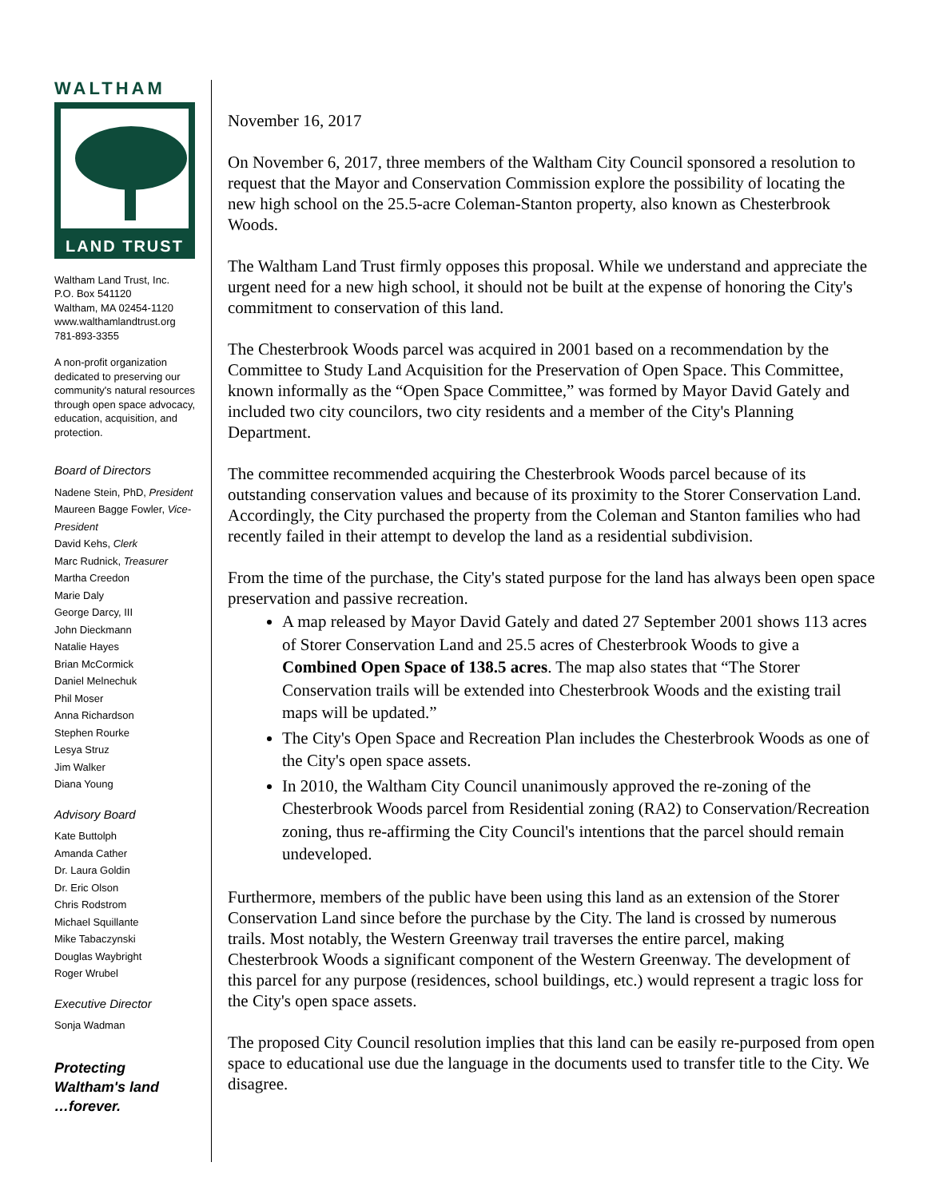WALTHAM
LAND TRUST
Waltham Land Trust, Inc.
P.O. Box 541120
Waltham, MA 02454-1120
www.walthamlandtrust.org
781-893-3355
A non-profit organization dedicated to preserving our community's natural resources through open space advocacy, education, acquisition, and protection.
Board of Directors
Nadene Stein, PhD, President
Maureen Bagge Fowler, Vice-President
David Kehs, Clerk
Marc Rudnick, Treasurer
Martha Creedon
Marie Daly
George Darcy, III
John Dieckmann
Natalie Hayes
Brian McCormick
Daniel Melnechuk
Phil Moser
Anna Richardson
Stephen Rourke
Lesya Struz
Jim Walker
Diana Young
Advisory Board
Kate Buttolph
Amanda Cather
Dr. Laura Goldin
Dr. Eric Olson
Chris Rodstrom
Michael Squillante
Mike Tabaczynski
Douglas Waybright
Roger Wrubel
Executive Director
Sonja Wadman
Protecting
Waltham's land
…forever.
November 16, 2017
On November 6, 2017, three members of the Waltham City Council sponsored a resolution to request that the Mayor and Conservation Commission explore the possibility of locating the new high school on the 25.5-acre Coleman-Stanton property, also known as Chesterbrook Woods.
The Waltham Land Trust firmly opposes this proposal. While we understand and appreciate the urgent need for a new high school, it should not be built at the expense of honoring the City's commitment to conservation of this land.
The Chesterbrook Woods parcel was acquired in 2001 based on a recommendation by the Committee to Study Land Acquisition for the Preservation of Open Space. This Committee, known informally as the “Open Space Committee,” was formed by Mayor David Gately and included two city councilors, two city residents and a member of the City's Planning Department.
The committee recommended acquiring the Chesterbrook Woods parcel because of its outstanding conservation values and because of its proximity to the Storer Conservation Land. Accordingly, the City purchased the property from the Coleman and Stanton families who had recently failed in their attempt to develop the land as a residential subdivision.
From the time of the purchase, the City's stated purpose for the land has always been open space preservation and passive recreation.
A map released by Mayor David Gately and dated 27 September 2001 shows 113 acres of Storer Conservation Land and 25.5 acres of Chesterbrook Woods to give a Combined Open Space of 138.5 acres. The map also states that “The Storer Conservation trails will be extended into Chesterbrook Woods and the existing trail maps will be updated.”
The City's Open Space and Recreation Plan includes the Chesterbrook Woods as one of the City's open space assets.
In 2010, the Waltham City Council unanimously approved the re-zoning of the Chesterbrook Woods parcel from Residential zoning (RA2) to Conservation/Recreation zoning, thus re-affirming the City Council's intentions that the parcel should remain undeveloped.
Furthermore, members of the public have been using this land as an extension of the Storer Conservation Land since before the purchase by the City. The land is crossed by numerous trails. Most notably, the Western Greenway trail traverses the entire parcel, making Chesterbrook Woods a significant component of the Western Greenway. The development of this parcel for any purpose (residences, school buildings, etc.) would represent a tragic loss for the City's open space assets.
The proposed City Council resolution implies that this land can be easily re-purposed from open space to educational use due the language in the documents used to transfer title to the City. We disagree.